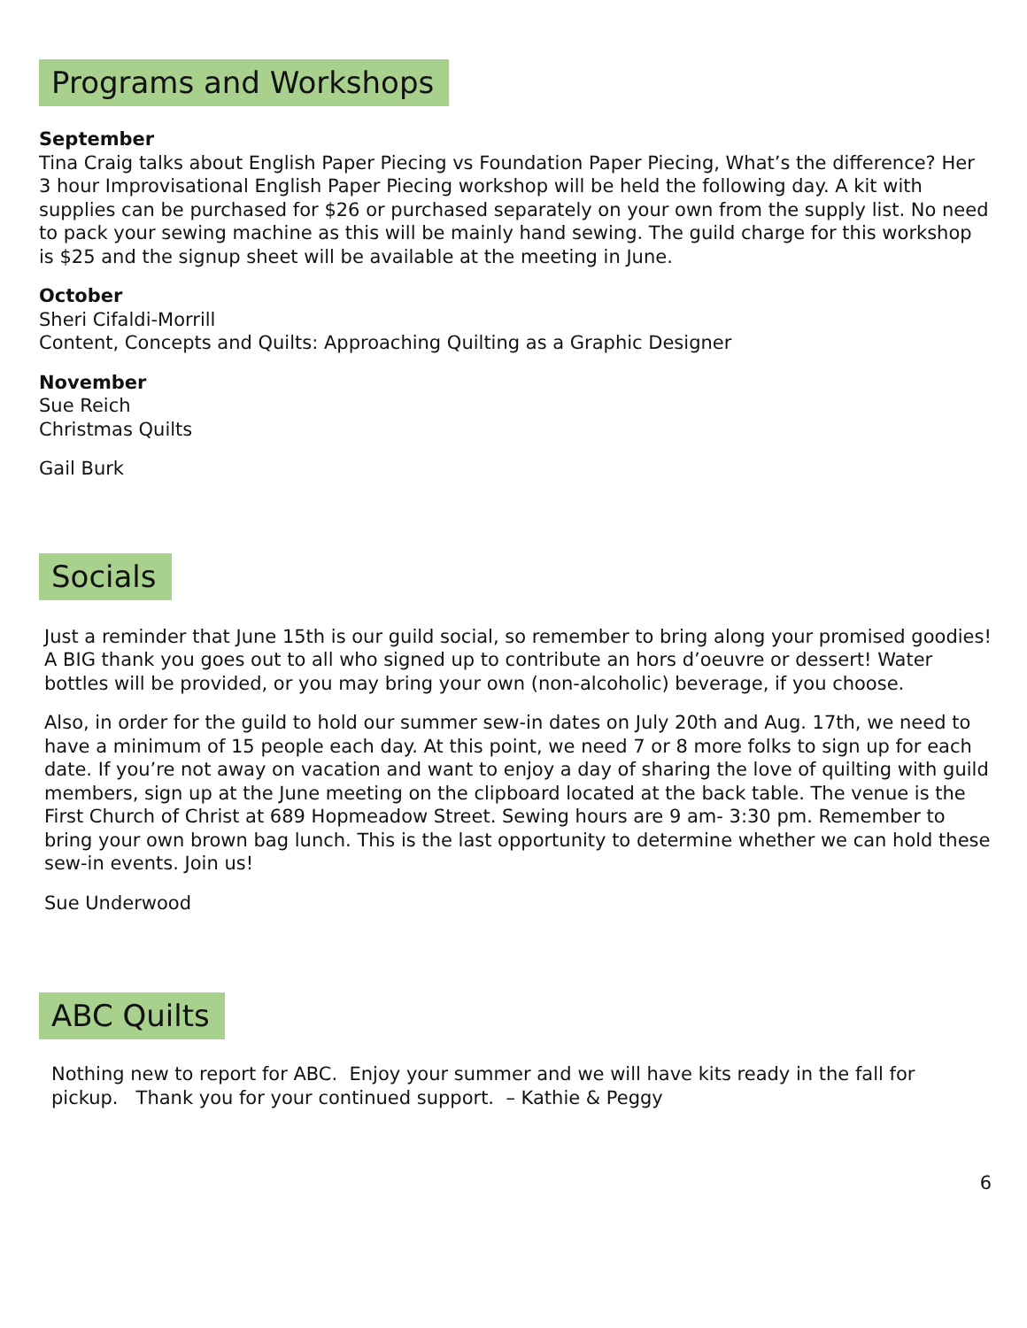Programs and Workshops
September
Tina Craig talks about English Paper Piecing vs Foundation Paper Piecing, What’s the difference? Her 3 hour Improvisational English Paper Piecing workshop will be held the following day. A kit with supplies can be purchased for $26 or purchased separately on your own from the supply list. No need to pack your sewing machine as this will be mainly hand sewing. The guild charge for this workshop is $25 and the signup sheet will be available at the meeting in June.
October
Sheri Cifaldi-Morrill
Content, Concepts and Quilts: Approaching Quilting as a Graphic Designer
November
Sue Reich
Christmas Quilts
Gail Burk
Socials
Just a reminder that June 15th is our guild social, so remember to bring along your promised goodies! A BIG thank you goes out to all who signed up to contribute an hors d’oeuvre or dessert! Water bottles will be provided, or you may bring your own (non-alcoholic) beverage, if you choose.
Also, in order for the guild to hold our summer sew-in dates on July 20th and Aug. 17th, we need to have a minimum of 15 people each day. At this point, we need 7 or 8 more folks to sign up for each date. If you’re not away on vacation and want to enjoy a day of sharing the love of quilting with guild members, sign up at the June meeting on the clipboard located at the back table. The venue is the First Church of Christ at 689 Hopmeadow Street. Sewing hours are 9 am- 3:30 pm. Remember to bring your own brown bag lunch. This is the last opportunity to determine whether we can hold these sew-in events. Join us!
Sue Underwood
ABC Quilts
Nothing new to report for ABC. Enjoy your summer and we will have kits ready in the fall for pickup. Thank you for your continued support. – Kathie & Peggy
6